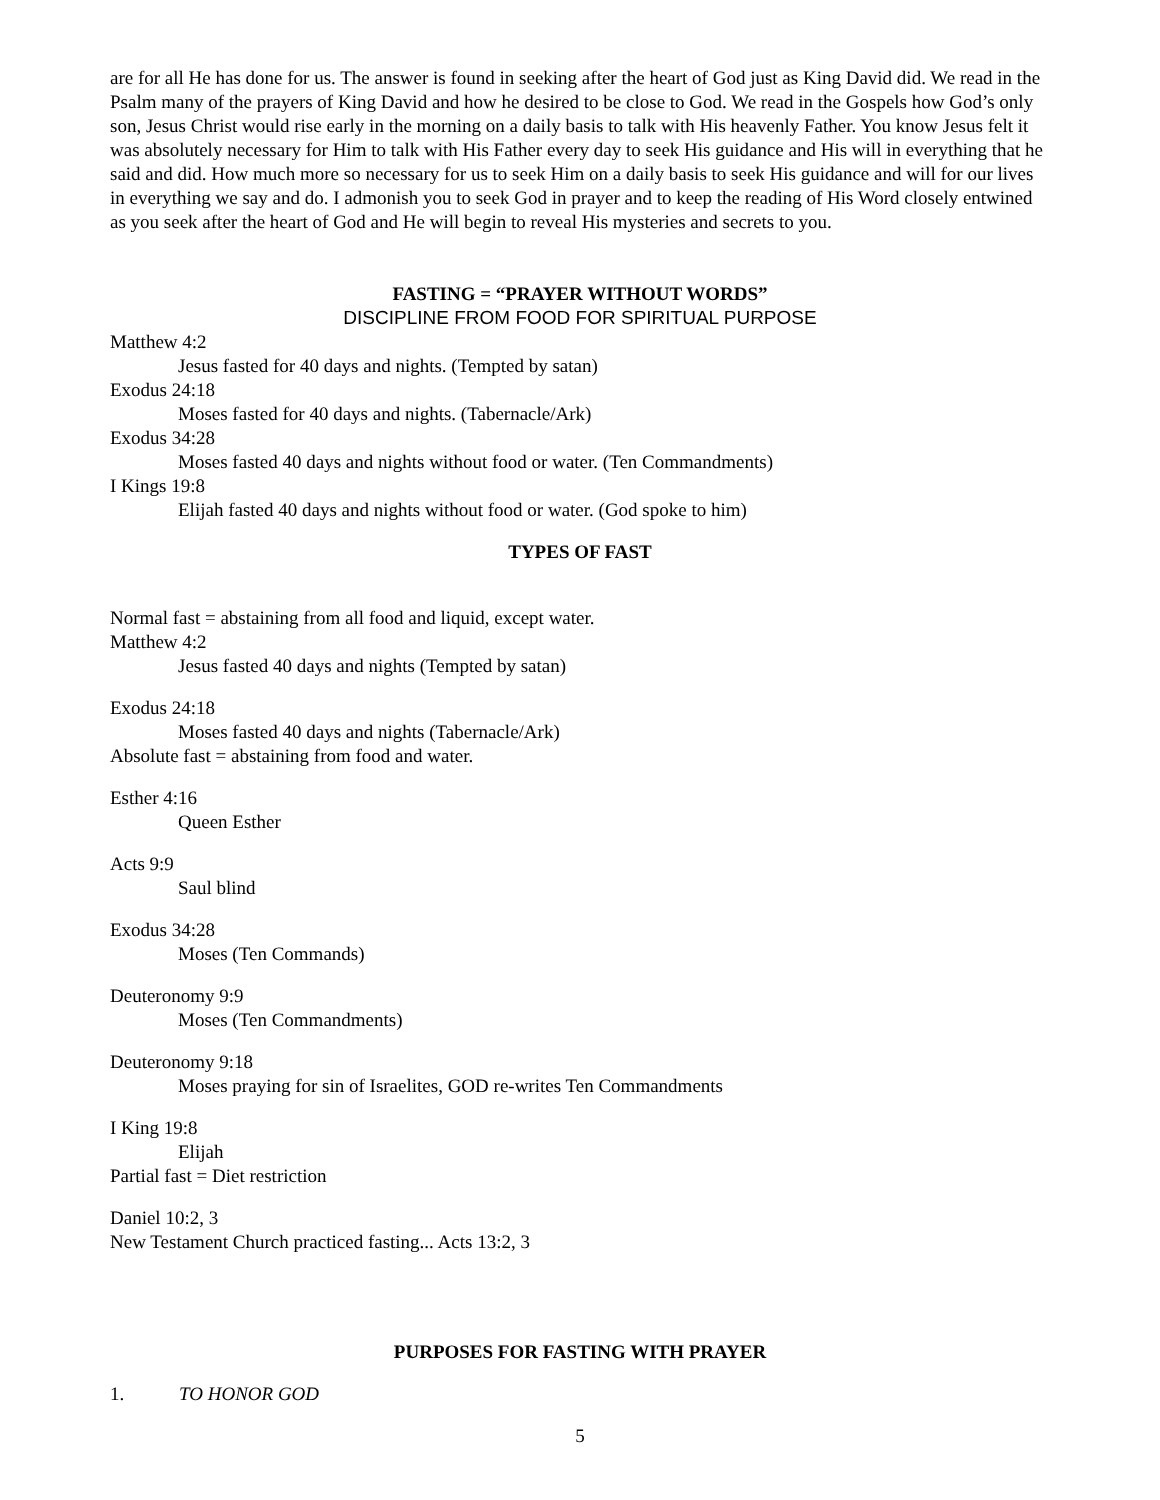are for all He has done for us. The answer is found in seeking after the heart of God just as King David did. We read in the Psalm many of the prayers of King David and how he desired to be close to God. We read in the Gospels how God’s only son, Jesus Christ would rise early in the morning on a daily basis to talk with His heavenly Father. You know Jesus felt it was absolutely necessary for Him to talk with His Father every day to seek His guidance and His will in everything that he said and did. How much more so necessary for us to seek Him on a daily basis to seek His guidance and will for our lives in everything we say and do. I admonish you to seek God in prayer and to keep the reading of His Word closely entwined as you seek after the heart of God and He will begin to reveal His mysteries and secrets to you.
FASTING = “PRAYER WITHOUT WORDS”
DISCIPLINE FROM FOOD FOR SPIRITUAL PURPOSE
Matthew 4:2
Jesus fasted for 40 days and nights. (Tempted by satan)
Exodus 24:18
Moses fasted for 40 days and nights. (Tabernacle/Ark)
Exodus 34:28
Moses fasted 40 days and nights without food or water. (Ten Commandments)
I Kings 19:8
Elijah fasted 40 days and nights without food or water. (God spoke to him)
TYPES OF FAST
Normal fast = abstaining from all food and liquid, except water.
Matthew 4:2
Jesus fasted 40 days and nights (Tempted by satan)
Exodus 24:18
Moses fasted 40 days and nights (Tabernacle/Ark)
Absolute fast = abstaining from food and water.
Esther 4:16
Queen Esther
Acts 9:9
Saul blind
Exodus 34:28
Moses (Ten Commands)
Deuteronomy 9:9
Moses (Ten Commandments)
Deuteronomy 9:18
Moses praying for sin of Israelites, GOD re-writes Ten Commandments
I King 19:8
Elijah
Partial fast = Diet restriction
Daniel 10:2, 3
New Testament Church practiced fasting... Acts 13:2, 3
PURPOSES FOR FASTING WITH PRAYER
1. TO HONOR GOD
5